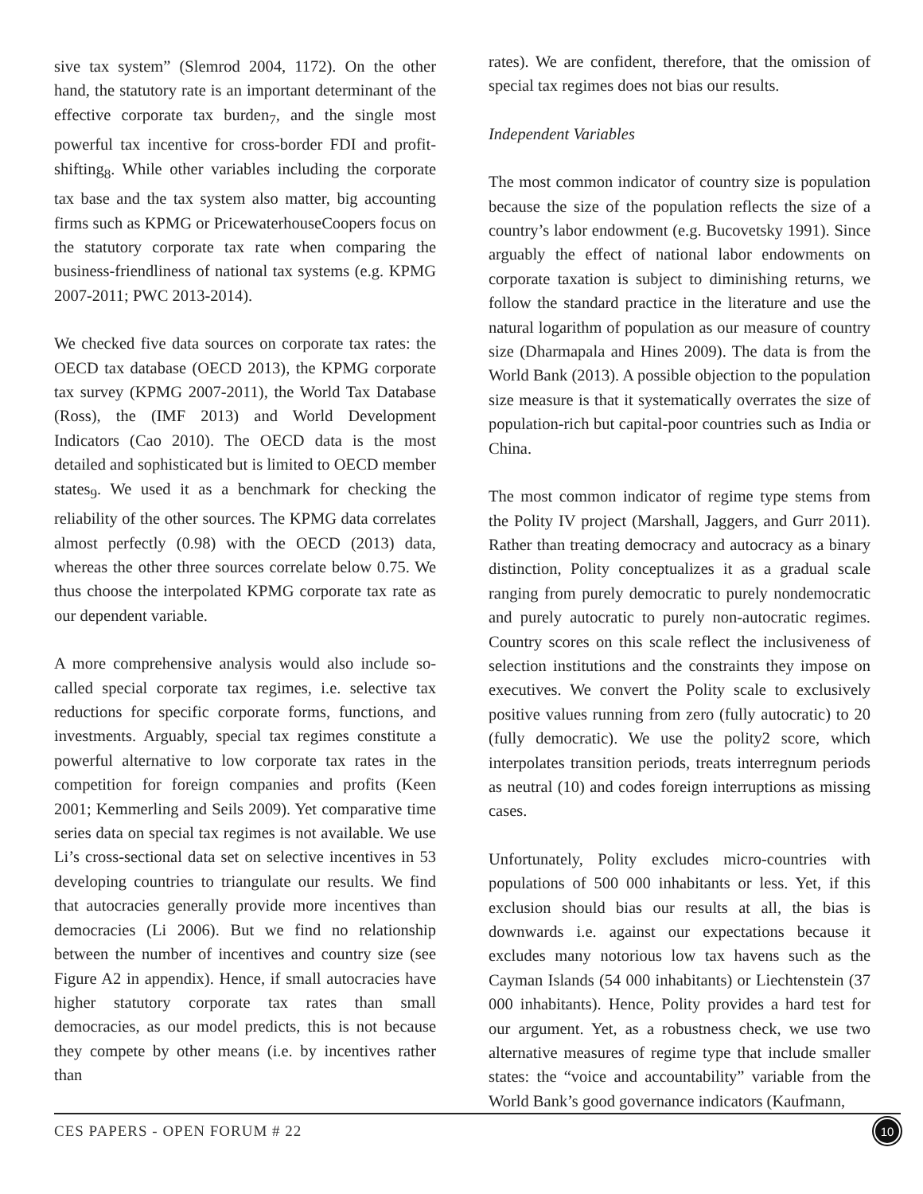sive tax system” (Slemrod 2004, 1172). On the other hand, the statutory rate is an important determinant of the effective corporate tax burden<sub>7</sub>, and the single most powerful tax incentive for cross-border FDI and profit-shifting<sub>8</sub>. While other variables including the corporate tax base and the tax system also matter, big accounting firms such as KPMG or PricewaterhouseCoopers focus on the statutory corporate tax rate when comparing the business-friendliness of national tax systems (e.g. KPMG 2007-2011; PWC 2013-2014).
We checked five data sources on corporate tax rates: the OECD tax database (OECD 2013), the KPMG corporate tax survey (KPMG 2007-2011), the World Tax Database (Ross), the (IMF 2013) and World Development Indicators (Cao 2010). The OECD data is the most detailed and sophisticated but is limited to OECD member states<sub>9</sub>. We used it as a benchmark for checking the reliability of the other sources. The KPMG data correlates almost perfectly (0.98) with the OECD (2013) data, whereas the other three sources correlate below 0.75. We thus choose the interpolated KPMG corporate tax rate as our dependent variable.
A more comprehensive analysis would also include so-called special corporate tax regimes, i.e. selective tax reductions for specific corporate forms, functions, and investments. Arguably, special tax regimes constitute a powerful alternative to low corporate tax rates in the competition for foreign companies and profits (Keen 2001; Kemmerling and Seils 2009). Yet comparative time series data on special tax regimes is not available. We use Li’s cross-sectional data set on selective incentives in 53 developing countries to triangulate our results. We find that autocracies generally provide more incentives than democracies (Li 2006). But we find no relationship between the number of incentives and country size (see Figure A2 in appendix). Hence, if small autocracies have higher statutory corporate tax rates than small democracies, as our model predicts, this is not because they compete by other means (i.e. by incentives rather than
rates). We are confident, therefore, that the omission of special tax regimes does not bias our results.
Independent Variables
The most common indicator of country size is population because the size of the population reflects the size of a country’s labor endowment (e.g. Bucovetsky 1991). Since arguably the effect of national labor endowments on corporate taxation is subject to diminishing returns, we follow the standard practice in the literature and use the natural logarithm of population as our measure of country size (Dharmapala and Hines 2009). The data is from the World Bank (2013). A possible objection to the population size measure is that it systematically overrates the size of population-rich but capital-poor countries such as India or China.
The most common indicator of regime type stems from the Polity IV project (Marshall, Jaggers, and Gurr 2011). Rather than treating democracy and autocracy as a binary distinction, Polity conceptualizes it as a gradual scale ranging from purely democratic to purely nondemocratic and purely autocratic to purely non-autocratic regimes. Country scores on this scale reflect the inclusiveness of selection institutions and the constraints they impose on executives. We convert the Polity scale to exclusively positive values running from zero (fully autocratic) to 20 (fully democratic). We use the polity2 score, which interpolates transition periods, treats interregnum periods as neutral (10) and codes foreign interruptions as missing cases.
Unfortunately, Polity excludes micro-countries with populations of 500 000 inhabitants or less. Yet, if this exclusion should bias our results at all, the bias is downwards i.e. against our expectations because it excludes many notorious low tax havens such as the Cayman Islands (54 000 inhabitants) or Liechtenstein (37 000 inhabitants). Hence, Polity provides a hard test for our argument. Yet, as a robustness check, we use two alternative measures of regime type that include smaller states: the “voice and accountability” variable from the World Bank’s good governance indicators (Kaufmann,
CES PAPERS - OPEN FORUM # 22 10